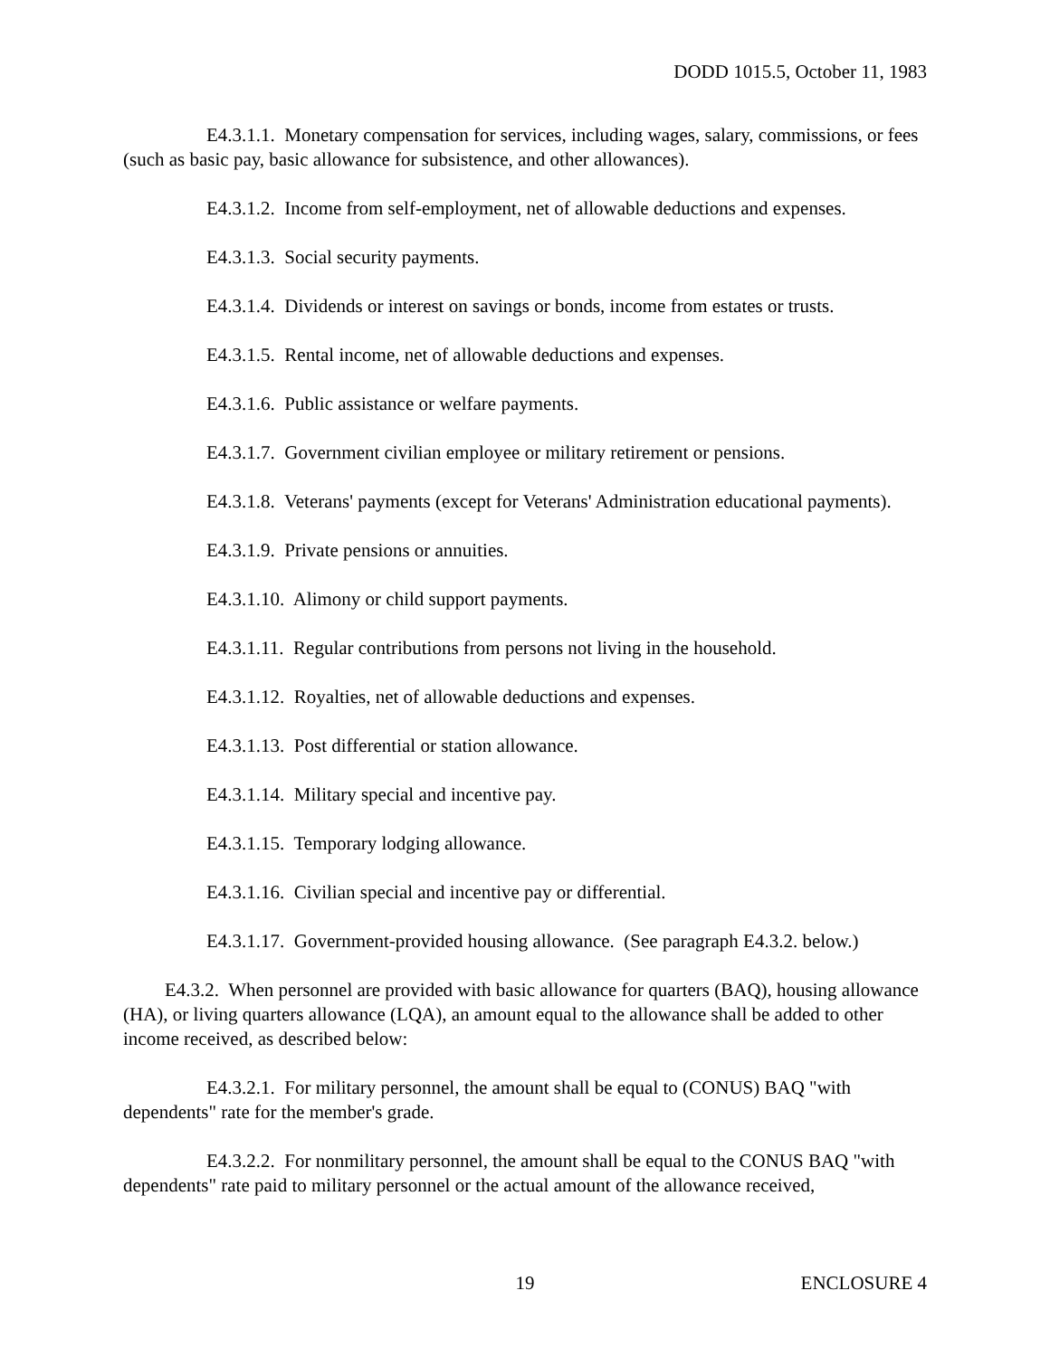DODD 1015.5, October 11, 1983
E4.3.1.1. Monetary compensation for services, including wages, salary, commissions, or fees (such as basic pay, basic allowance for subsistence, and other allowances).
E4.3.1.2. Income from self-employment, net of allowable deductions and expenses.
E4.3.1.3. Social security payments.
E4.3.1.4. Dividends or interest on savings or bonds, income from estates or trusts.
E4.3.1.5. Rental income, net of allowable deductions and expenses.
E4.3.1.6. Public assistance or welfare payments.
E4.3.1.7. Government civilian employee or military retirement or pensions.
E4.3.1.8. Veterans' payments (except for Veterans' Administration educational payments).
E4.3.1.9. Private pensions or annuities.
E4.3.1.10. Alimony or child support payments.
E4.3.1.11. Regular contributions from persons not living in the household.
E4.3.1.12. Royalties, net of allowable deductions and expenses.
E4.3.1.13. Post differential or station allowance.
E4.3.1.14. Military special and incentive pay.
E4.3.1.15. Temporary lodging allowance.
E4.3.1.16. Civilian special and incentive pay or differential.
E4.3.1.17. Government-provided housing allowance. (See paragraph E4.3.2. below.)
E4.3.2. When personnel are provided with basic allowance for quarters (BAQ), housing allowance (HA), or living quarters allowance (LQA), an amount equal to the allowance shall be added to other income received, as described below:
E4.3.2.1. For military personnel, the amount shall be equal to (CONUS) BAQ "with dependents" rate for the member's grade.
E4.3.2.2. For nonmilitary personnel, the amount shall be equal to the CONUS BAQ "with dependents" rate paid to military personnel or the actual amount of the allowance received,
19 ENCLOSURE 4